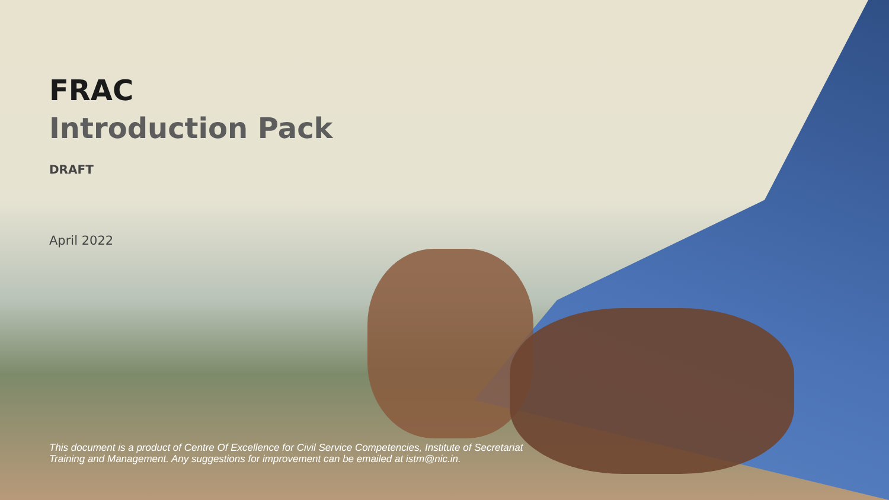FRAC
Introduction Pack
DRAFT
April 2022
This document is a product of Centre Of Excellence for Civil Service Competencies, Institute of Secretariat Training and Management. Any suggestions for improvement can be emailed at istm@nic.in.